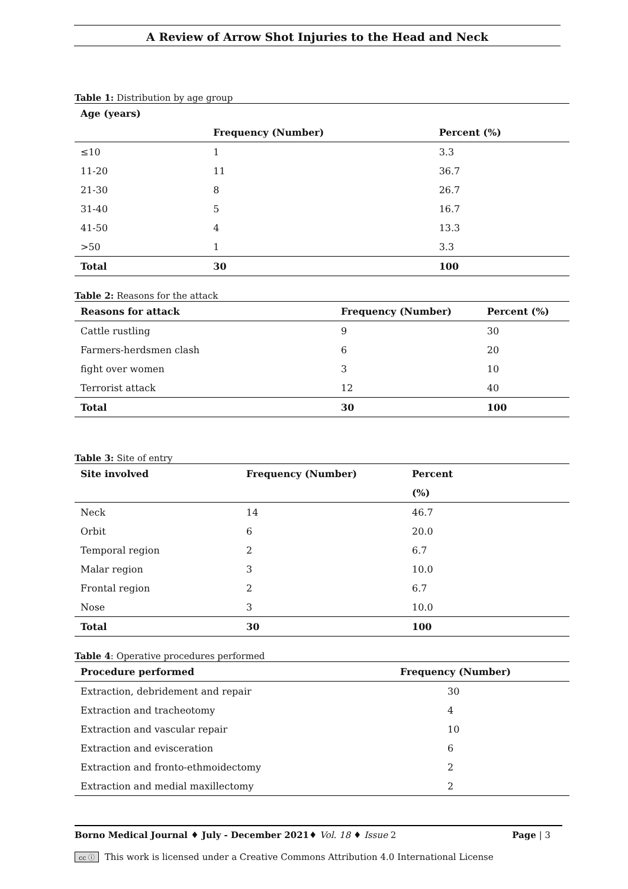A Review of Arrow Shot Injuries to the Head and Neck
Table 1: Distribution by age group
| Age (years) | | |
| --- | --- | --- |
| | Frequency (Number) | Percent (%) |
| ≤10 | 1 | 3.3 |
| 11-20 | 11 | 36.7 |
| 21-30 | 8 | 26.7 |
| 31-40 | 5 | 16.7 |
| 41-50 | 4 | 13.3 |
| >50 | 1 | 3.3 |
| Total | 30 | 100 |
Table 2: Reasons for the attack
| Reasons for attack | Frequency (Number) | Percent (%) |
| --- | --- | --- |
| Cattle rustling | 9 | 30 |
| Farmers-herdsmen clash | 6 | 20 |
| fight over women | 3 | 10 |
| Terrorist attack | 12 | 40 |
| Total | 30 | 100 |
Table 3: Site of entry
| Site involved | Frequency (Number) | Percent |
| --- | --- | --- |
| | | (%) |
| Neck | 14 | 46.7 |
| Orbit | 6 | 20.0 |
| Temporal region | 2 | 6.7 |
| Malar region | 3 | 10.0 |
| Frontal region | 2 | 6.7 |
| Nose | 3 | 10.0 |
| Total | 30 | 100 |
Table 4: Operative procedures performed
| Procedure performed | Frequency (Number) |
| --- | --- |
| Extraction, debridement and repair | 30 |
| Extraction and tracheotomy | 4 |
| Extraction and vascular repair | 10 |
| Extraction and evisceration | 6 |
| Extraction and fronto-ethmoidectomy | 2 |
| Extraction and medial maxillectomy | 2 |
Borno Medical Journal ♦ July - December 2021♦ Vol. 18 ♦ Issue 2 Page | 3
cc ⓘ This work is licensed under a Creative Commons Attribution 4.0 International License